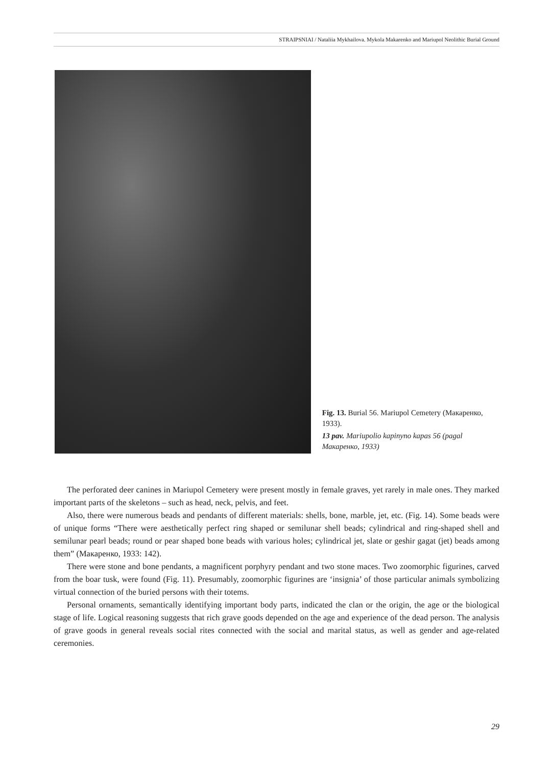STRAIPSNIAI / Nataliia Mykhailova. Mykola Makarenko and Mariupol Neolithic Burial Ground
Fig. 13. Burial 56. Mariupol Cemetery (Макаренко, 1933).
13 pav. Mariupolio kapinyno kapas 56 (pagal Макаренко, 1933)
The perforated deer canines in Mariupol Cemetery were present mostly in female graves, yet rarely in male ones. They marked important parts of the skeletons – such as head, neck, pelvis, and feet.
Also, there were numerous beads and pendants of different materials: shells, bone, marble, jet, etc. (Fig. 14). Some beads were of unique forms “There were aesthetically perfect ring shaped or semilunar shell beads; cylindrical and ring-shaped shell and semilunar pearl beads; round or pear shaped bone beads with various holes; cylindrical jet, slate or geshir gagat (jet) beads among them” (Макаренко, 1933: 142).
There were stone and bone pendants, a magnificent porphyry pendant and two stone maces. Two zoomorphic figurines, carved from the boar tusk, were found (Fig. 11). Presumably, zoomorphic figurines are ‘insignia’ of those particular animals symbolizing virtual connection of the buried persons with their totems.
Personal ornaments, semantically identifying important body parts, indicated the clan or the origin, the age or the biological stage of life. Logical reasoning suggests that rich grave goods depended on the age and experience of the dead person. The analysis of grave goods in general reveals social rites connected with the social and marital status, as well as gender and age-related ceremonies.
29